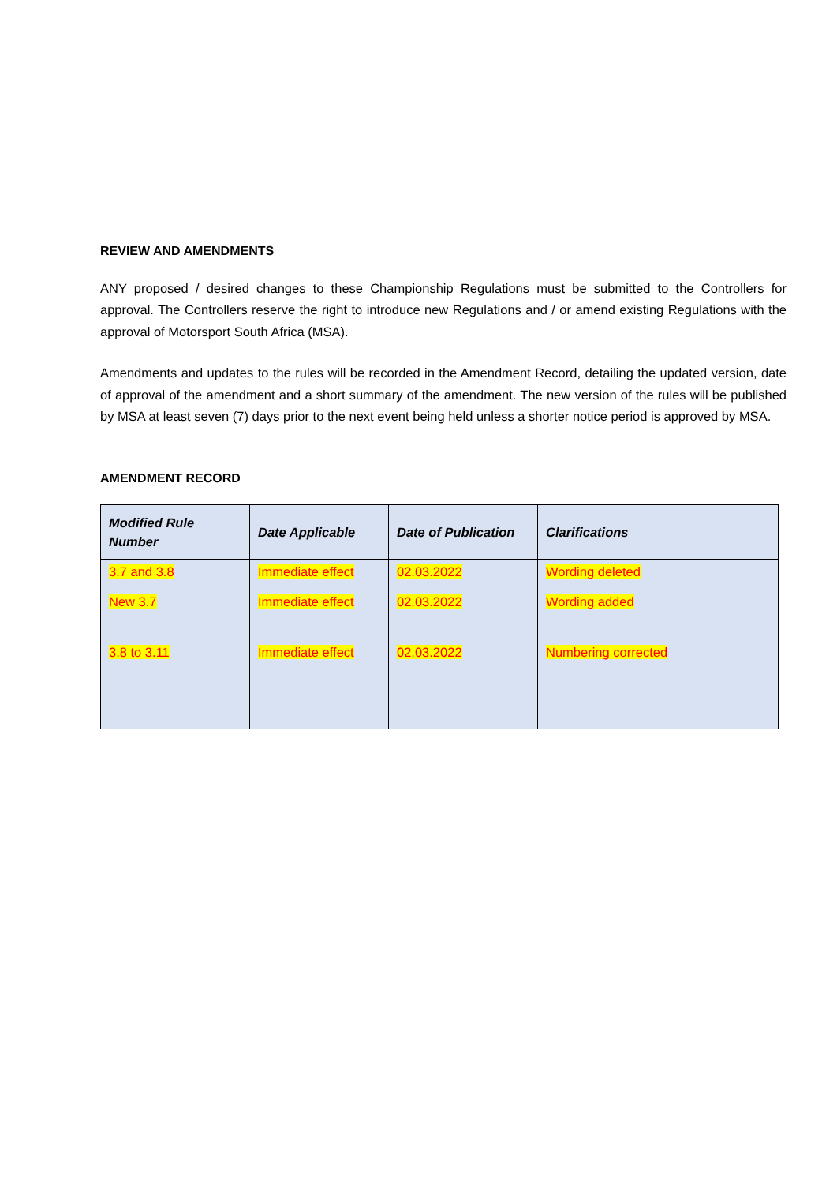REVIEW AND AMENDMENTS
ANY proposed / desired changes to these Championship Regulations must be submitted to the Controllers for approval. The Controllers reserve the right to introduce new Regulations and / or amend existing Regulations with the approval of Motorsport South Africa (MSA).
Amendments and updates to the rules will be recorded in the Amendment Record, detailing the updated version, date of approval of the amendment and a short summary of the amendment. The new version of the rules will be published by MSA at least seven (7) days prior to the next event being held unless a shorter notice period is approved by MSA.
AMENDMENT RECORD
| Modified Rule Number | Date Applicable | Date of Publication | Clarifications |
| --- | --- | --- | --- |
| 3.7 and 3.8 | Immediate effect | 02.03.2022 | Wording deleted |
| New 3.7 | Immediate effect | 02.03.2022 | Wording added |
| 3.8 to 3.11 | Immediate effect | 02.03.2022 | Numbering corrected |